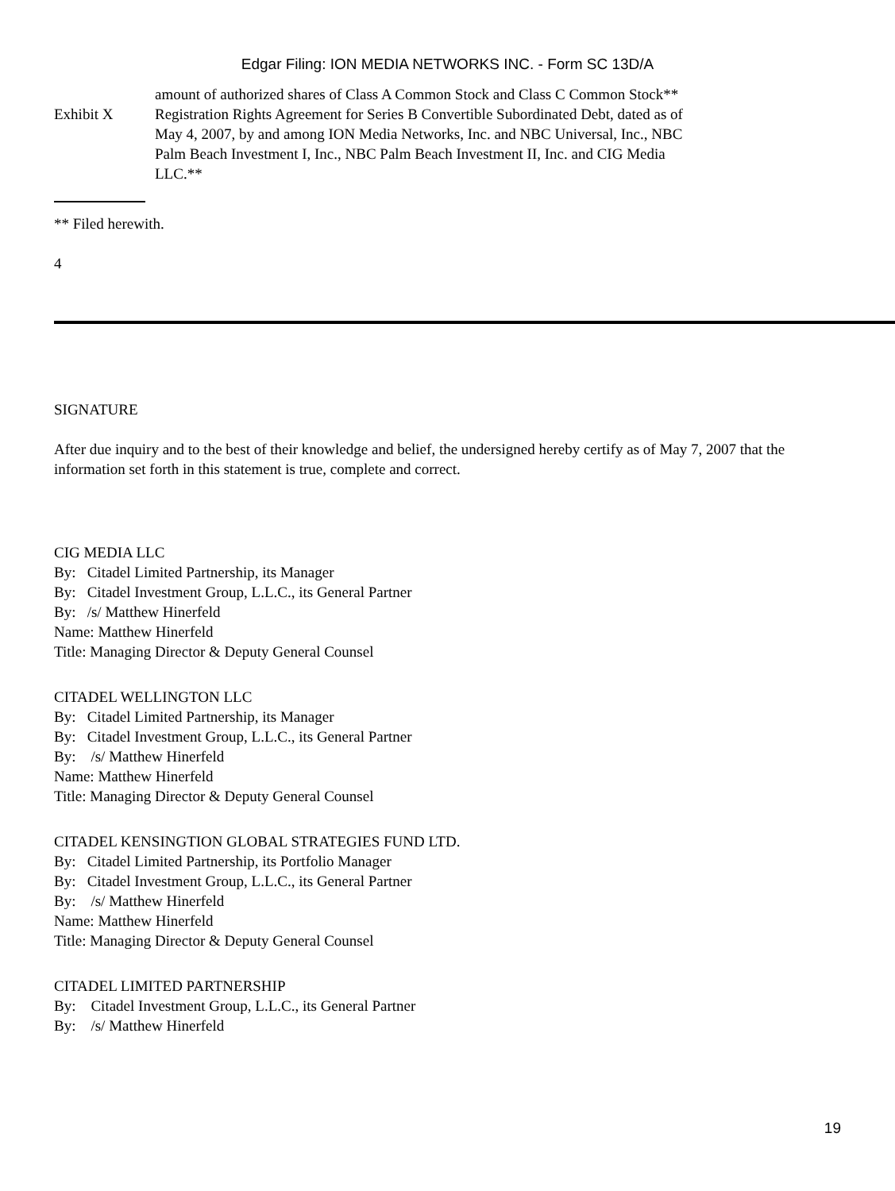Edgar Filing: ION MEDIA NETWORKS INC. - Form SC 13D/A
amount of authorized shares of Class A Common Stock and Class C Common Stock**
Exhibit X Registration Rights Agreement for Series B Convertible Subordinated Debt, dated as of May 4, 2007, by and among ION Media Networks, Inc. and NBC Universal, Inc., NBC Palm Beach Investment I, Inc., NBC Palm Beach Investment II, Inc. and CIG Media LLC.**
** Filed herewith.
4
SIGNATURE
After due inquiry and to the best of their knowledge and belief, the undersigned hereby certify as of May 7, 2007 that the information set forth in this statement is true, complete and correct.
CIG MEDIA LLC
By: Citadel Limited Partnership, its Manager
By: Citadel Investment Group, L.L.C., its General Partner
By: /s/ Matthew Hinerfeld
Name: Matthew Hinerfeld
Title: Managing Director & Deputy General Counsel
CITADEL WELLINGTON LLC
By: Citadel Limited Partnership, its Manager
By: Citadel Investment Group, L.L.C., its General Partner
By: /s/ Matthew Hinerfeld
Name: Matthew Hinerfeld
Title: Managing Director & Deputy General Counsel
CITADEL KENSINGTION GLOBAL STRATEGIES FUND LTD.
By: Citadel Limited Partnership, its Portfolio Manager
By: Citadel Investment Group, L.L.C., its General Partner
By: /s/ Matthew Hinerfeld
Name: Matthew Hinerfeld
Title: Managing Director & Deputy General Counsel
CITADEL LIMITED PARTNERSHIP
By: Citadel Investment Group, L.L.C., its General Partner
By: /s/ Matthew Hinerfeld
19